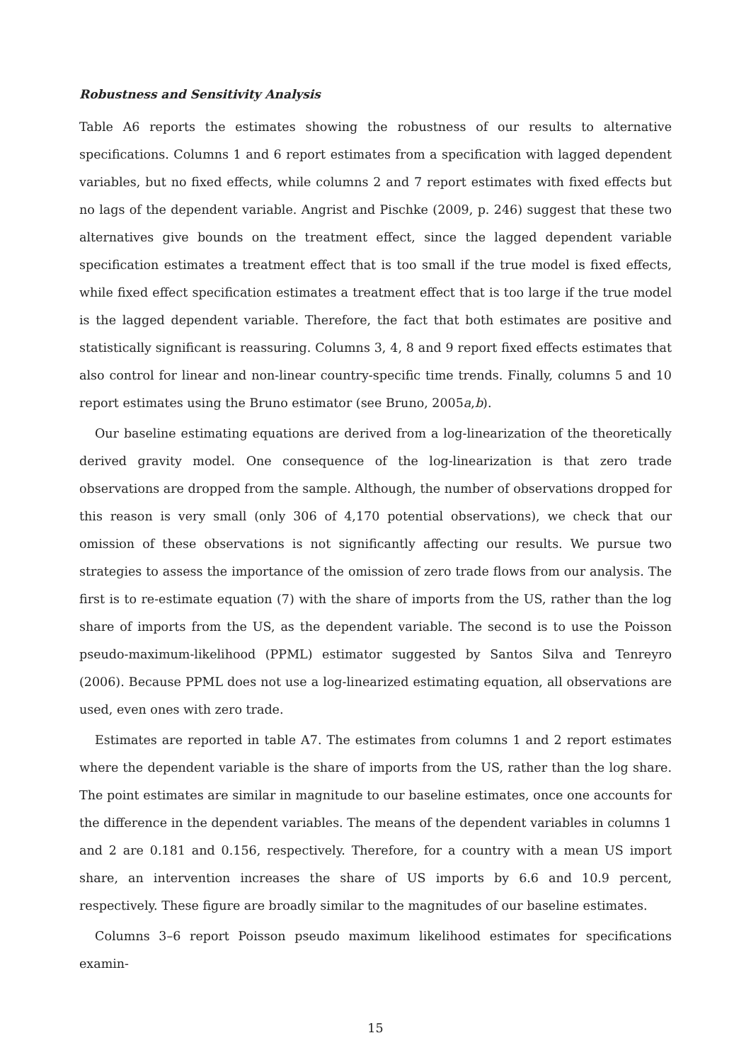Robustness and Sensitivity Analysis
Table A6 reports the estimates showing the robustness of our results to alternative specifications. Columns 1 and 6 report estimates from a specification with lagged dependent variables, but no fixed effects, while columns 2 and 7 report estimates with fixed effects but no lags of the dependent variable. Angrist and Pischke (2009, p. 246) suggest that these two alternatives give bounds on the treatment effect, since the lagged dependent variable specification estimates a treatment effect that is too small if the true model is fixed effects, while fixed effect specification estimates a treatment effect that is too large if the true model is the lagged dependent variable. Therefore, the fact that both estimates are positive and statistically significant is reassuring. Columns 3, 4, 8 and 9 report fixed effects estimates that also control for linear and non-linear country-specific time trends. Finally, columns 5 and 10 report estimates using the Bruno estimator (see Bruno, 2005a,b).
Our baseline estimating equations are derived from a log-linearization of the theoretically derived gravity model. One consequence of the log-linearization is that zero trade observations are dropped from the sample. Although, the number of observations dropped for this reason is very small (only 306 of 4,170 potential observations), we check that our omission of these observations is not significantly affecting our results. We pursue two strategies to assess the importance of the omission of zero trade flows from our analysis. The first is to re-estimate equation (7) with the share of imports from the US, rather than the log share of imports from the US, as the dependent variable. The second is to use the Poisson pseudo-maximum-likelihood (PPML) estimator suggested by Santos Silva and Tenreyro (2006). Because PPML does not use a log-linearized estimating equation, all observations are used, even ones with zero trade.
Estimates are reported in table A7. The estimates from columns 1 and 2 report estimates where the dependent variable is the share of imports from the US, rather than the log share. The point estimates are similar in magnitude to our baseline estimates, once one accounts for the difference in the dependent variables. The means of the dependent variables in columns 1 and 2 are 0.181 and 0.156, respectively. Therefore, for a country with a mean US import share, an intervention increases the share of US imports by 6.6 and 10.9 percent, respectively. These figure are broadly similar to the magnitudes of our baseline estimates.
Columns 3–6 report Poisson pseudo maximum likelihood estimates for specifications examin-
15